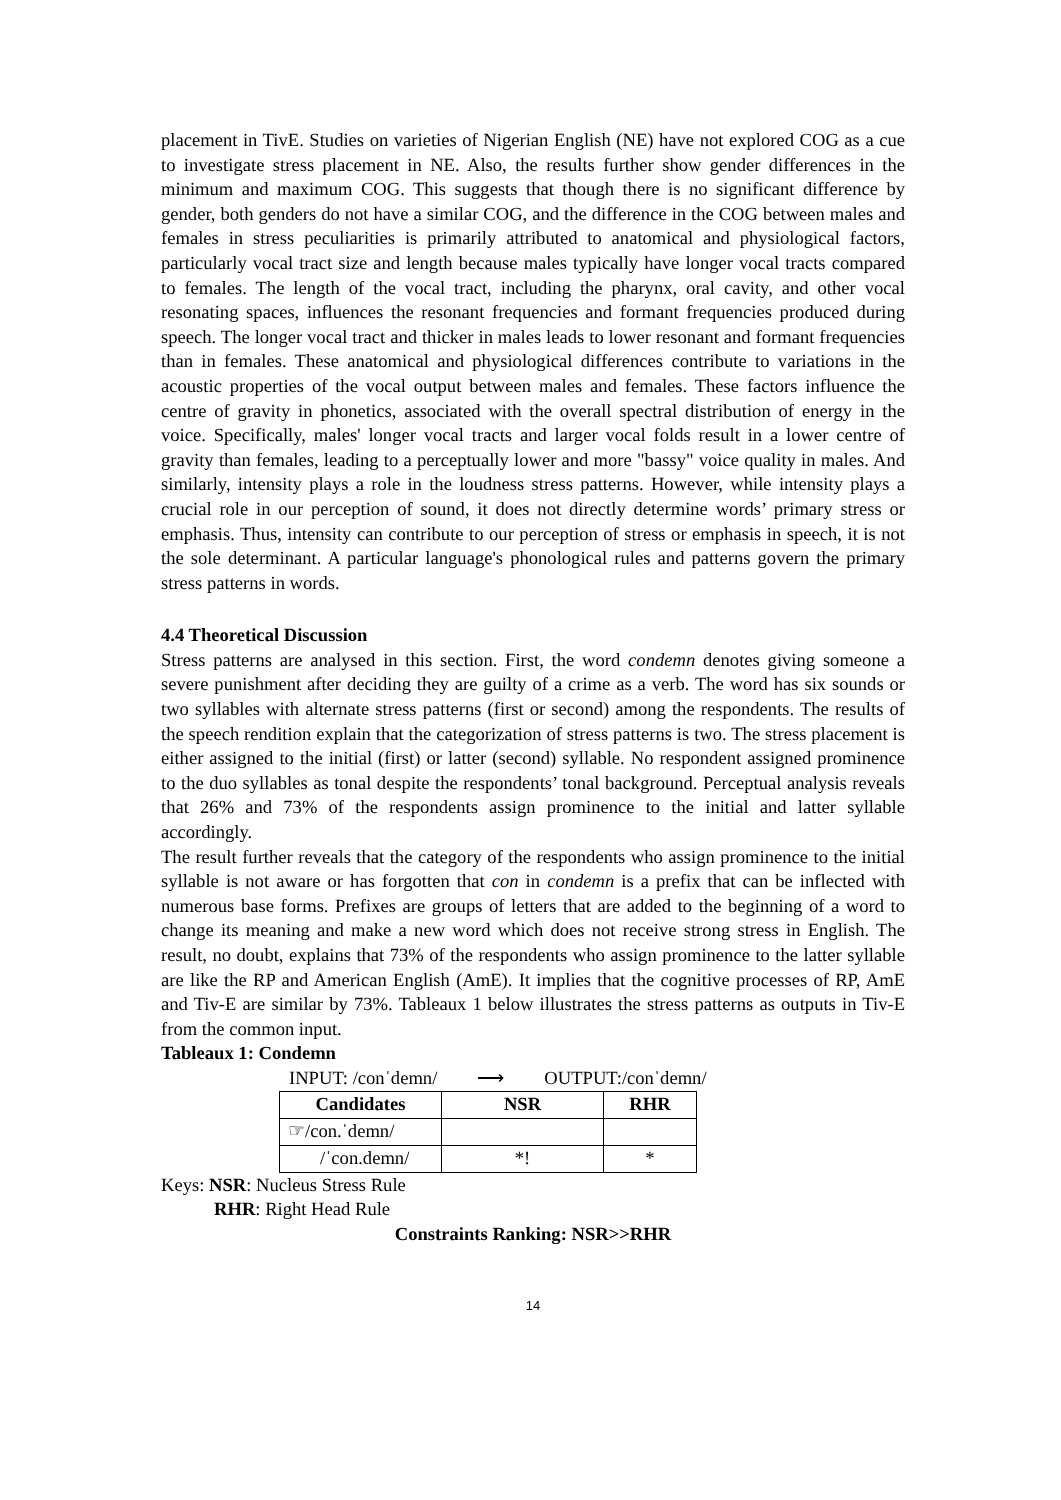placement in TivE. Studies on varieties of Nigerian English (NE) have not explored COG as a cue to investigate stress placement in NE. Also, the results further show gender differences in the minimum and maximum COG. This suggests that though there is no significant difference by gender, both genders do not have a similar COG, and the difference in the COG between males and females in stress peculiarities is primarily attributed to anatomical and physiological factors, particularly vocal tract size and length because males typically have longer vocal tracts compared to females. The length of the vocal tract, including the pharynx, oral cavity, and other vocal resonating spaces, influences the resonant frequencies and formant frequencies produced during speech. The longer vocal tract and thicker in males leads to lower resonant and formant frequencies than in females. These anatomical and physiological differences contribute to variations in the acoustic properties of the vocal output between males and females. These factors influence the centre of gravity in phonetics, associated with the overall spectral distribution of energy in the voice. Specifically, males' longer vocal tracts and larger vocal folds result in a lower centre of gravity than females, leading to a perceptually lower and more "bassy" voice quality in males. And similarly, intensity plays a role in the loudness stress patterns. However, while intensity plays a crucial role in our perception of sound, it does not directly determine words’ primary stress or emphasis. Thus, intensity can contribute to our perception of stress or emphasis in speech, it is not the sole determinant. A particular language's phonological rules and patterns govern the primary stress patterns in words.
4.4 Theoretical Discussion
Stress patterns are analysed in this section. First, the word condemn denotes giving someone a severe punishment after deciding they are guilty of a crime as a verb. The word has six sounds or two syllables with alternate stress patterns (first or second) among the respondents. The results of the speech rendition explain that the categorization of stress patterns is two. The stress placement is either assigned to the initial (first) or latter (second) syllable. No respondent assigned prominence to the duo syllables as tonal despite the respondents’ tonal background. Perceptual analysis reveals that 26% and 73% of the respondents assign prominence to the initial and latter syllable accordingly.
The result further reveals that the category of the respondents who assign prominence to the initial syllable is not aware or has forgotten that con in condemn is a prefix that can be inflected with numerous base forms. Prefixes are groups of letters that are added to the beginning of a word to change its meaning and make a new word which does not receive strong stress in English. The result, no doubt, explains that 73% of the respondents who assign prominence to the latter syllable are like the RP and American English (AmE). It implies that the cognitive processes of RP, AmE and Tiv-E are similar by 73%. Tableaux 1 below illustrates the stress patterns as outputs in Tiv-E from the common input.
Tableaux 1: Condemn
INPUT: /conˈdemn/ ⟶ OUTPUT:/conˈdemn/
| Candidates | NSR | RHR |
| --- | --- | --- |
| ☞/con.ˈdemn/ | | |
| /ˈcon.demn/ | *! | * |
Keys: NSR: Nucleus Stress Rule
RHR: Right Head Rule
Constraints Ranking: NSR>>RHR
14